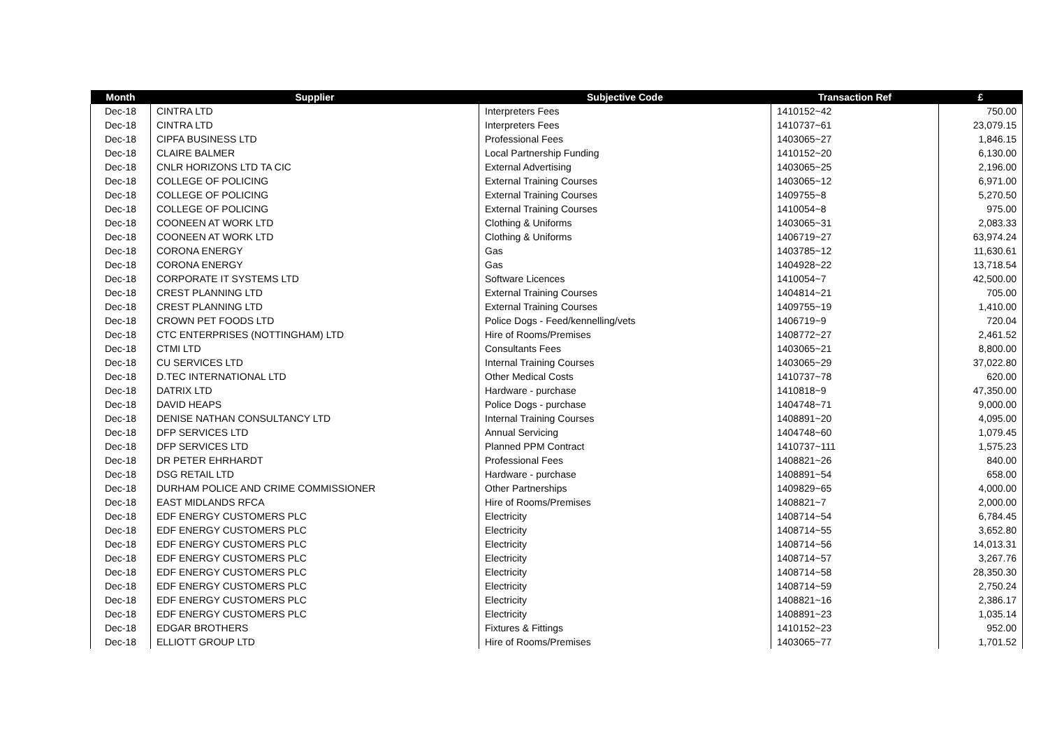| Month | Supplier | Subjective Code | Transaction Ref | £ |
| --- | --- | --- | --- | --- |
| Dec-18 | CINTRA LTD | Interpreters Fees | 1410152~42 | 750.00 |
| Dec-18 | CINTRA LTD | Interpreters Fees | 1410737~61 | 23,079.15 |
| Dec-18 | CIPFA BUSINESS LTD | Professional Fees | 1403065~27 | 1,846.15 |
| Dec-18 | CLAIRE BALMER | Local Partnership Funding | 1410152~20 | 6,130.00 |
| Dec-18 | CNLR HORIZONS LTD TA CIC | External Advertising | 1403065~25 | 2,196.00 |
| Dec-18 | COLLEGE OF POLICING | External Training Courses | 1403065~12 | 6,971.00 |
| Dec-18 | COLLEGE OF POLICING | External Training Courses | 1409755~8 | 5,270.50 |
| Dec-18 | COLLEGE OF POLICING | External Training Courses | 1410054~8 | 975.00 |
| Dec-18 | COONEEN AT WORK LTD | Clothing & Uniforms | 1403065~31 | 2,083.33 |
| Dec-18 | COONEEN AT WORK LTD | Clothing & Uniforms | 1406719~27 | 63,974.24 |
| Dec-18 | CORONA ENERGY | Gas | 1403785~12 | 11,630.61 |
| Dec-18 | CORONA ENERGY | Gas | 1404928~22 | 13,718.54 |
| Dec-18 | CORPORATE IT SYSTEMS LTD | Software Licences | 1410054~7 | 42,500.00 |
| Dec-18 | CREST PLANNING LTD | External Training Courses | 1404814~21 | 705.00 |
| Dec-18 | CREST PLANNING LTD | External Training Courses | 1409755~19 | 1,410.00 |
| Dec-18 | CROWN PET FOODS LTD | Police Dogs - Feed/kennelling/vets | 1406719~9 | 720.04 |
| Dec-18 | CTC ENTERPRISES (NOTTINGHAM) LTD | Hire of Rooms/Premises | 1408772~27 | 2,461.52 |
| Dec-18 | CTMI LTD | Consultants Fees | 1403065~21 | 8,800.00 |
| Dec-18 | CU SERVICES LTD | Internal Training Courses | 1403065~29 | 37,022.80 |
| Dec-18 | D.TEC INTERNATIONAL LTD | Other Medical Costs | 1410737~78 | 620.00 |
| Dec-18 | DATRIX LTD | Hardware - purchase | 1410818~9 | 47,350.00 |
| Dec-18 | DAVID HEAPS | Police Dogs - purchase | 1404748~71 | 9,000.00 |
| Dec-18 | DENISE NATHAN CONSULTANCY LTD | Internal Training Courses | 1408891~20 | 4,095.00 |
| Dec-18 | DFP SERVICES LTD | Annual Servicing | 1404748~60 | 1,079.45 |
| Dec-18 | DFP SERVICES LTD | Planned PPM Contract | 1410737~111 | 1,575.23 |
| Dec-18 | DR PETER EHRHARDT | Professional Fees | 1408821~26 | 840.00 |
| Dec-18 | DSG RETAIL LTD | Hardware - purchase | 1408891~54 | 658.00 |
| Dec-18 | DURHAM POLICE AND CRIME COMMISSIONER | Other Partnerships | 1409829~65 | 4,000.00 |
| Dec-18 | EAST MIDLANDS RFCA | Hire of Rooms/Premises | 1408821~7 | 2,000.00 |
| Dec-18 | EDF ENERGY CUSTOMERS PLC | Electricity | 1408714~54 | 6,784.45 |
| Dec-18 | EDF ENERGY CUSTOMERS PLC | Electricity | 1408714~55 | 3,652.80 |
| Dec-18 | EDF ENERGY CUSTOMERS PLC | Electricity | 1408714~56 | 14,013.31 |
| Dec-18 | EDF ENERGY CUSTOMERS PLC | Electricity | 1408714~57 | 3,267.76 |
| Dec-18 | EDF ENERGY CUSTOMERS PLC | Electricity | 1408714~58 | 28,350.30 |
| Dec-18 | EDF ENERGY CUSTOMERS PLC | Electricity | 1408714~59 | 2,750.24 |
| Dec-18 | EDF ENERGY CUSTOMERS PLC | Electricity | 1408821~16 | 2,386.17 |
| Dec-18 | EDF ENERGY CUSTOMERS PLC | Electricity | 1408891~23 | 1,035.14 |
| Dec-18 | EDGAR BROTHERS | Fixtures & Fittings | 1410152~23 | 952.00 |
| Dec-18 | ELLIOTT GROUP LTD | Hire of Rooms/Premises | 1403065~77 | 1,701.52 |